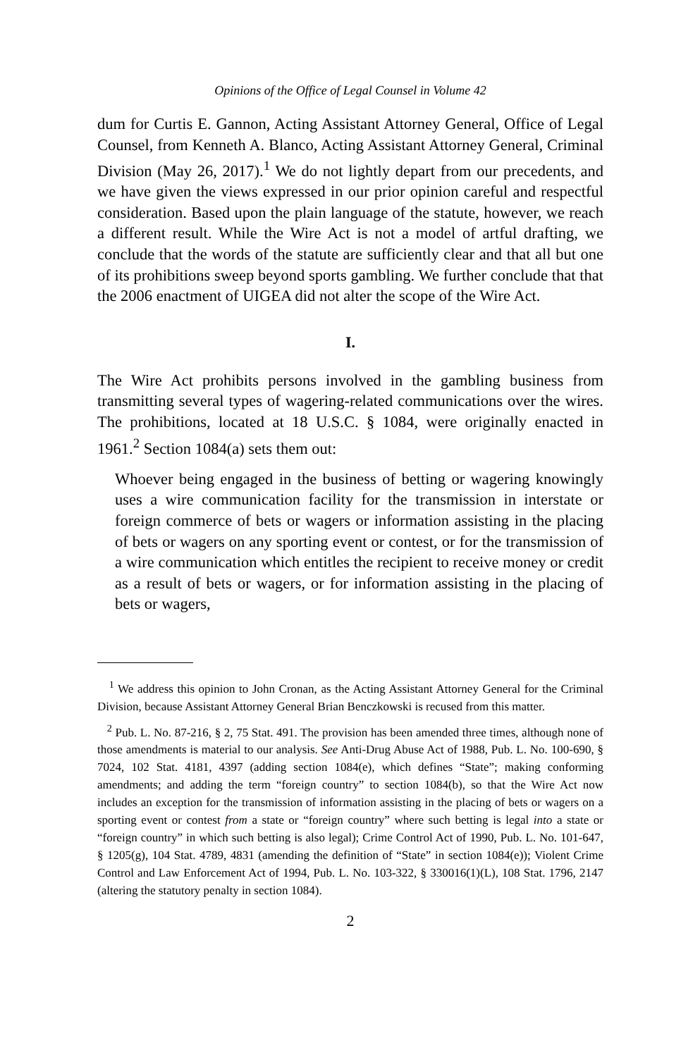Opinions of the Office of Legal Counsel in Volume 42
dum for Curtis E. Gannon, Acting Assistant Attorney General, Office of Legal Counsel, from Kenneth A. Blanco, Acting Assistant Attorney General, Criminal Division (May 26, 2017).<sup>1</sup> We do not lightly depart from our precedents, and we have given the views expressed in our prior opinion careful and respectful consideration. Based upon the plain language of the statute, however, we reach a different result. While the Wire Act is not a model of artful drafting, we conclude that the words of the statute are sufficiently clear and that all but one of its prohibitions sweep beyond sports gambling. We further conclude that that the 2006 enactment of UIGEA did not alter the scope of the Wire Act.
I.
The Wire Act prohibits persons involved in the gambling business from transmitting several types of wagering-related communications over the wires. The prohibitions, located at 18 U.S.C. § 1084, were originally enacted in 1961.<sup>2</sup> Section 1084(a) sets them out:
Whoever being engaged in the business of betting or wagering knowingly uses a wire communication facility for the transmission in interstate or foreign commerce of bets or wagers or information assisting in the placing of bets or wagers on any sporting event or contest, or for the transmission of a wire communication which entitles the recipient to receive money or credit as a result of bets or wagers, or for information assisting in the placing of bets or wagers,
<sup>1</sup> We address this opinion to John Cronan, as the Acting Assistant Attorney General for the Criminal Division, because Assistant Attorney General Brian Benczkowski is recused from this matter.
<sup>2</sup> Pub. L. No. 87-216, § 2, 75 Stat. 491. The provision has been amended three times, although none of those amendments is material to our analysis. See Anti-Drug Abuse Act of 1988, Pub. L. No. 100-690, § 7024, 102 Stat. 4181, 4397 (adding section 1084(e), which defines “State”; making conforming amendments; and adding the term “foreign country” to section 1084(b), so that the Wire Act now includes an exception for the transmission of information assisting in the placing of bets or wagers on a sporting event or contest from a state or “foreign country” where such betting is legal into a state or “foreign country” in which such betting is also legal); Crime Control Act of 1990, Pub. L. No. 101-647, § 1205(g), 104 Stat. 4789, 4831 (amending the definition of “State” in section 1084(e)); Violent Crime Control and Law Enforcement Act of 1994, Pub. L. No. 103-322, § 330016(1)(L), 108 Stat. 1796, 2147 (altering the statutory penalty in section 1084).
2